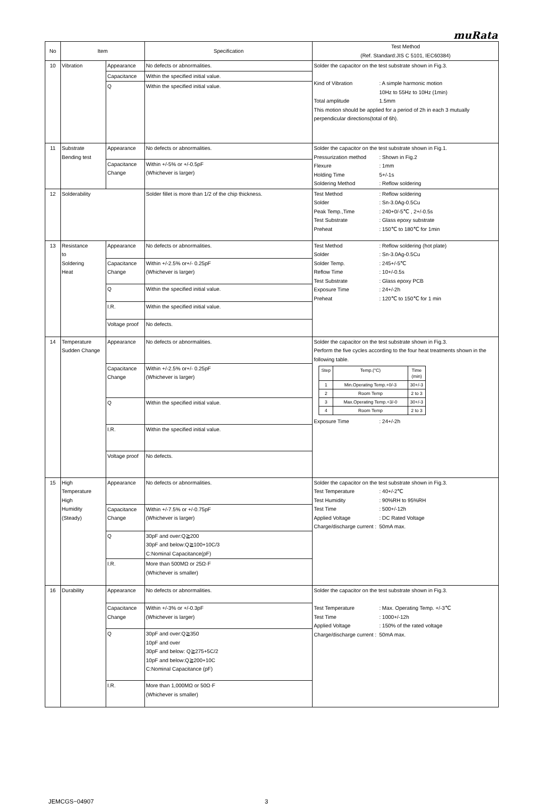muRata
| No | Item | | Specification | Test Method (Ref. Standard:JIS C 5101, IEC60384) |
| --- | --- | --- | --- | --- |
| 10 | Vibration | Appearance | No defects or abnormalities. | Solder the capacitor on the test substrate shown in Fig.3. Kind of Vibration : A simple harmonic motion 10Hz to 55Hz to 10Hz (1min) Total amplitude 1.5mm This motion should be applied for a period of 2h in each 3 mutually perpendicular directions(total of 6h). |
| | | Capacitance | Within the specified initial value. | |
| | | Q | Within the specified initial value. | |
| 11 | Substrate Bending test | Appearance | No defects or abnormalities. | Solder the capacitor on the test substrate shown in Fig.1. Pressurization method : Shown in Fig.2 Flexure : 1mm Holding Time 5+/-1s Soldering Method : Reflow soldering |
| | | Capacitance Change | Within +/-5% or +/-0.5pF (Whichever is larger) | |
| 12 | Solderability | | Solder fillet is more than 1/2 of the chip thickness. | Test Method : Reflow soldering Solder : Sn-3.0Ag-0.5Cu Peak Temp.,Time : 240+0/-5℃ , 2+/-0.5s Test Substrate : Glass epoxy substrate Preheat : 150℃ to 180℃ for 1min |
| 13 | Resistance to Soldering Heat | Appearance | No defects or abnormalities. | Test Method : Reflow soldering (hot plate) Solder : Sn-3.0Ag-0.5Cu Solder Temp. : 245+/-5℃ Reflow Time : 10+/-0.5s Test Substrate : Glass epoxy PCB Exposure Time : 24+/-2h Preheat : 120℃ to 150℃ for 1 min |
| | | Capacitance Change | Within +/-2.5% or+/- 0.25pF (Whichever is larger) | |
| | | Q | Within the specified initial value. | |
| | | I.R. | Within the specified initial value. | |
| | | Voltage proof | No defects. | |
| 14 | Temperature Sudden Change | Appearance | No defects or abnormalities. | Solder the capacitor on the test substrate shown in Fig.3. Perform the five cycles according to the four heat treatments shown in the following table. / Step / Temp.(°C) / Time (min) / / 1 / Min.Operating Temp.+0/-3 / 30+/-3 / / 2 / Room Temp / 2 to 3 / / 3 / Max.Operating Temp.+3/-0 / 30+/-3 / / 4 / Room Temp / 2 to 3 / Exposure Time : 24+/-2h |
| | | Capacitance Change | Within +/-2.5% or+/- 0.25pF (Whichever is larger) | |
| | | Q | Within the specified initial value. | |
| | | I.R. | Within the specified initial value. | |
| | | Voltage proof | No defects. | |
| 15 | High Temperature High Humidity (Steady) | Appearance | No defects or abnormalities. | Solder the capacitor on the test substrate shown in Fig.3. Test Temperature : 40+/-2℃ Test Humidity : 90%RH to 95%RH Test Time : 500+/-12h Applied Voltage : DC Rated Voltage Charge/discharge current : 50mA max. |
| | | Capacitance Change | Within +/-7.5% or +/-0.75pF (Whichever is larger) | |
| | | Q | 30pF and over:Q≧200 30pF and below:Q≧100+10C/3 C:Nominal Capacitance(pF) | |
| | | I.R. | More than 500MΩ or 25Ω·F (Whichever is smaller) | |
| 16 | Durability | Appearance | No defects or abnormalities. | Solder the capacitor on the test substrate shown in Fig.3. Test Temperature : Max. Operating Temp. +/-3℃ Test Time : 1000+/-12h Applied Voltage : 150% of the rated voltage Charge/discharge current : 50mA max. |
| | | Capacitance Change | Within +/-3% or +/-0.3pF (Whichever is larger) | |
| | | Q | 30pF and over:Q≧350 10pF and over 30pF and below: Q≧275+5C/2 10pF and below:Q≧200+10C C:Nominal Capacitance (pF) | |
| | | I.R. | More than 1,000MΩ or 50Ω·F (Whichever is smaller) | |
JEMCGS−04907 3